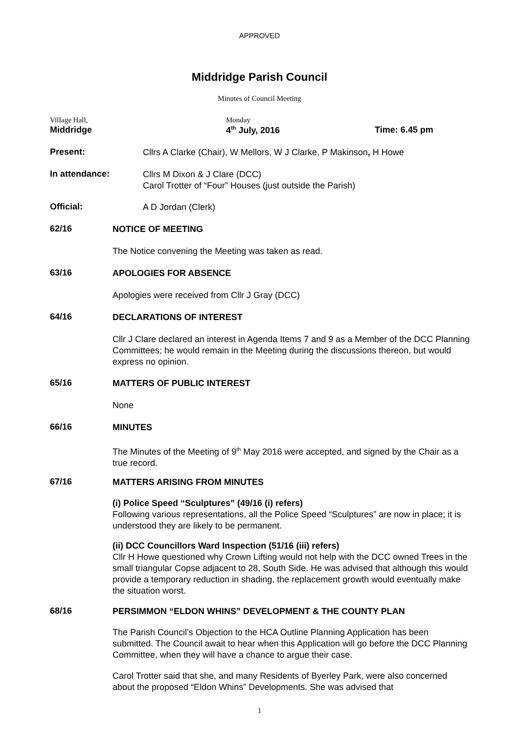APPROVED
Middridge Parish Council
Minutes of Council Meeting
VilIage Hall,
Middridge
Monday
4<sup>th</sup> July, 2016
Time: 6.45 pm
Present:
Cllrs A Clarke (Chair), W Mellors, W J Clarke, P Makinson, H Howe
In attendance:
Cllrs M Dixon & J Clare (DCC)
Carol Trotter of “Four” Houses (just outside the Parish)
Official:
A D Jordan (Clerk)
62/16
NOTICE OF MEETING
The Notice convening the Meeting was taken as read.
63/16
APOLOGIES FOR ABSENCE
Apologies were received from Cllr J Gray (DCC)
64/16
DECLARATIONS OF INTEREST
Cllr J Clare declared an interest in Agenda Items 7 and 9 as a Member of the DCC Planning Committees; he would remain in the Meeting during the discussions thereon, but would express no opinion.
65/16
MATTERS OF PUBLIC INTEREST
None
66/16
MINUTES
The Minutes of the Meeting of 9<sup>th</sup> May 2016 were accepted, and signed by the Chair as a true record.
67/16
MATTERS ARISING FROM MINUTES
(i) Police Speed “Sculptures” (49/16 (i) refers)
Following various representations, all the Police Speed “Sculptures” are now in place; it is understood they are likely to be permanent.
(ii) DCC Councillors Ward Inspection (51/16 (iii) refers)
Cllr H Howe questioned why Crown Lifting would not help with the DCC owned Trees in the small triangular Copse adjacent to 28, South Side. He was advised that although this would provide a temporary reduction in shading, the replacement growth would eventually make the situation worst.
68/16
PERSIMMON “ELDON WHINS” DEVELOPMENT & THE COUNTY PLAN
The Parish Council’s Objection to the HCA Outline Planning Application has been submitted. The Council await to hear when this Application will go before the DCC Planning Committee, when they will have a chance to argue their case.
Carol Trotter said that she, and many Residents of Byerley Park, were also concerned about the proposed “Eldon Whins” Developments. She was advised that
1